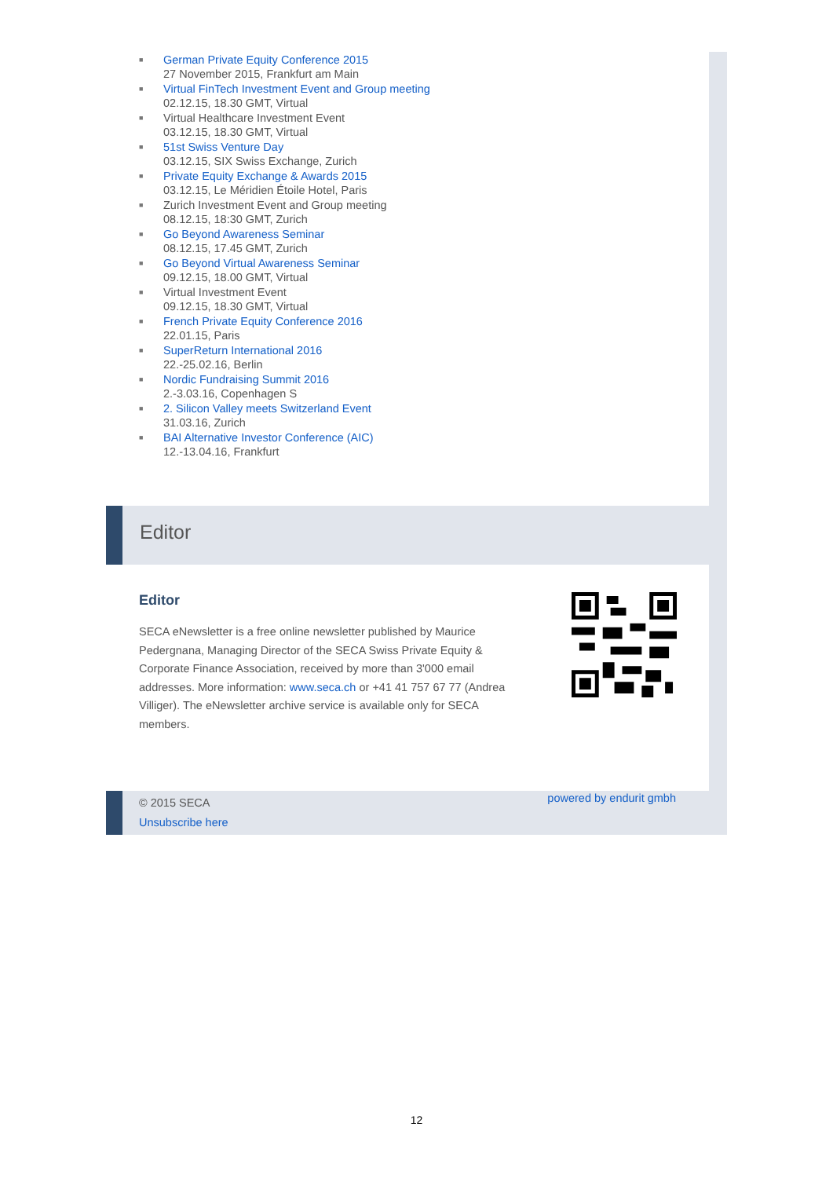■ German Private Equity Conference 2015
27 November 2015, Frankfurt am Main
■ Virtual FinTech Investment Event and Group meeting
02.12.15, 18.30 GMT, Virtual
■ Virtual Healthcare Investment Event
03.12.15, 18.30 GMT, Virtual
■ 51st Swiss Venture Day
03.12.15, SIX Swiss Exchange, Zurich
■ Private Equity Exchange & Awards 2015
03.12.15, Le Méridien Étoile Hotel, Paris
■ Zurich Investment Event and Group meeting
08.12.15, 18:30 GMT, Zurich
■ Go Beyond Awareness Seminar
08.12.15, 17.45 GMT, Zurich
■ Go Beyond Virtual Awareness Seminar
09.12.15, 18.00 GMT, Virtual
■ Virtual Investment Event
09.12.15, 18.30 GMT, Virtual
■ French Private Equity Conference 2016
22.01.15, Paris
■ SuperReturn International 2016
22.-25.02.16, Berlin
■ Nordic Fundraising Summit 2016
2.-3.03.16, Copenhagen S
■ 2. Silicon Valley meets Switzerland Event
31.03.16, Zurich
■ BAI Alternative Investor Conference (AIC)
12.-13.04.16, Frankfurt
Editor
Editor
SECA eNewsletter is a free online newsletter published by Maurice Pedergnana, Managing Director of the SECA Swiss Private Equity & Corporate Finance Association, received by more than 3'000 email addresses. More information: www.seca.ch or +41 41 757 67 77 (Andrea Villiger). The eNewsletter archive service is available only for SECA members.
© 2015 SECA
Unsubscribe here
powered by endurit gmbh
12